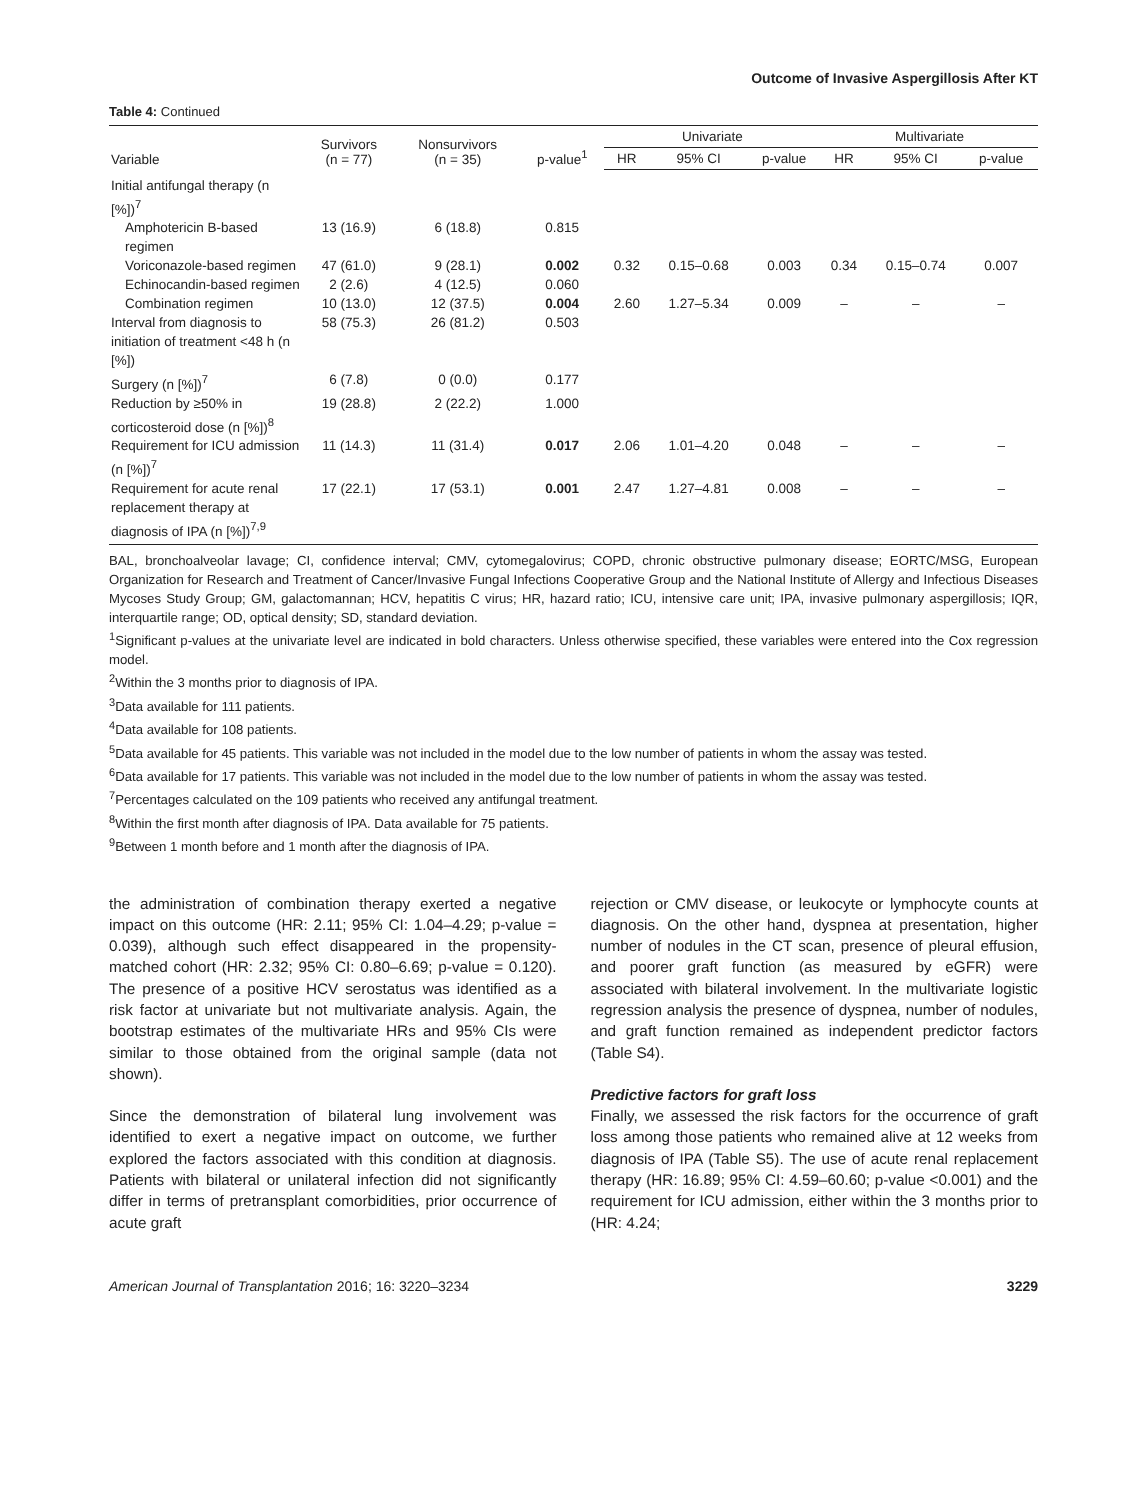Outcome of Invasive Aspergillosis After KT
Table 4: Continued
| Variable | Survivors (n = 77) | Nonsurvivors (n = 35) | p-value<sup>1</sup> | Univariate | | | Multivariate | | |
| --- | --- | --- | --- | --- | --- | --- | --- | --- | --- |
| | | | | HR | 95% CI | p-value | HR | 95% CI | p-value |
| Initial antifungal therapy (n [%])<sup>7</sup> | | | | | | | | | |
| Amphotericin B-based regimen | 13 (16.9) | 6 (18.8) | 0.815 | | | | | | |
| Voriconazole-based regimen | 47 (61.0) | 9 (28.1) | 0.002 | 0.32 | 0.15–0.68 | 0.003 | 0.34 | 0.15–0.74 | 0.007 |
| Echinocandin-based regimen | 2 (2.6) | 4 (12.5) | 0.060 | | | | | | |
| Combination regimen | 10 (13.0) | 12 (37.5) | 0.004 | 2.60 | 1.27–5.34 | 0.009 | – | – | – |
| Interval from diagnosis to initiation of treatment <48 h (n [%]) | 58 (75.3) | 26 (81.2) | 0.503 | | | | | | |
| Surgery (n [%])<sup>7</sup> | 6 (7.8) | 0 (0.0) | 0.177 | | | | | | |
| Reduction by ≥50% in corticosteroid dose (n [%])<sup>8</sup> | 19 (28.8) | 2 (22.2) | 1.000 | | | | | | |
| Requirement for ICU admission (n [%])<sup>7</sup> | 11 (14.3) | 11 (31.4) | 0.017 | 2.06 | 1.01–4.20 | 0.048 | – | – | – |
| Requirement for acute renal replacement therapy at diagnosis of IPA (n [%])<sup>7,9</sup> | 17 (22.1) | 17 (53.1) | 0.001 | 2.47 | 1.27–4.81 | 0.008 | – | – | – |
BAL, bronchoalveolar lavage; CI, confidence interval; CMV, cytomegalovirus; COPD, chronic obstructive pulmonary disease; EORTC/MSG, European Organization for Research and Treatment of Cancer/Invasive Fungal Infections Cooperative Group and the National Institute of Allergy and Infectious Diseases Mycoses Study Group; GM, galactomannan; HCV, hepatitis C virus; HR, hazard ratio; ICU, intensive care unit; IPA, invasive pulmonary aspergillosis; IQR, interquartile range; OD, optical density; SD, standard deviation.
<sup>1</sup> Significant p-values at the univariate level are indicated in bold characters. Unless otherwise specified, these variables were entered into the Cox regression model.
<sup>2</sup> Within the 3 months prior to diagnosis of IPA.
<sup>3</sup> Data available for 111 patients.
<sup>4</sup> Data available for 108 patients.
<sup>5</sup> Data available for 45 patients. This variable was not included in the model due to the low number of patients in whom the assay was tested.
<sup>6</sup> Data available for 17 patients. This variable was not included in the model due to the low number of patients in whom the assay was tested.
<sup>7</sup> Percentages calculated on the 109 patients who received any antifungal treatment.
<sup>8</sup> Within the first month after diagnosis of IPA. Data available for 75 patients.
<sup>9</sup> Between 1 month before and 1 month after the diagnosis of IPA.
the administration of combination therapy exerted a negative impact on this outcome (HR: 2.11; 95% CI: 1.04–4.29; p-value = 0.039), although such effect disappeared in the propensity-matched cohort (HR: 2.32; 95% CI: 0.80–6.69; p-value = 0.120). The presence of a positive HCV serostatus was identified as a risk factor at univariate but not multivariate analysis. Again, the bootstrap estimates of the multivariate HRs and 95% CIs were similar to those obtained from the original sample (data not shown).
Since the demonstration of bilateral lung involvement was identified to exert a negative impact on outcome, we further explored the factors associated with this condition at diagnosis. Patients with bilateral or unilateral infection did not significantly differ in terms of pretransplant comorbidities, prior occurrence of acute graft
rejection or CMV disease, or leukocyte or lymphocyte counts at diagnosis. On the other hand, dyspnea at presentation, higher number of nodules in the CT scan, presence of pleural effusion, and poorer graft function (as measured by eGFR) were associated with bilateral involvement. In the multivariate logistic regression analysis the presence of dyspnea, number of nodules, and graft function remained as independent predictor factors (Table S4).
Predictive factors for graft loss
Finally, we assessed the risk factors for the occurrence of graft loss among those patients who remained alive at 12 weeks from diagnosis of IPA (Table S5). The use of acute renal replacement therapy (HR: 16.89; 95% CI: 4.59–60.60; p-value <0.001) and the requirement for ICU admission, either within the 3 months prior to (HR: 4.24;
American Journal of Transplantation 2016; 16: 3220–3234 3229